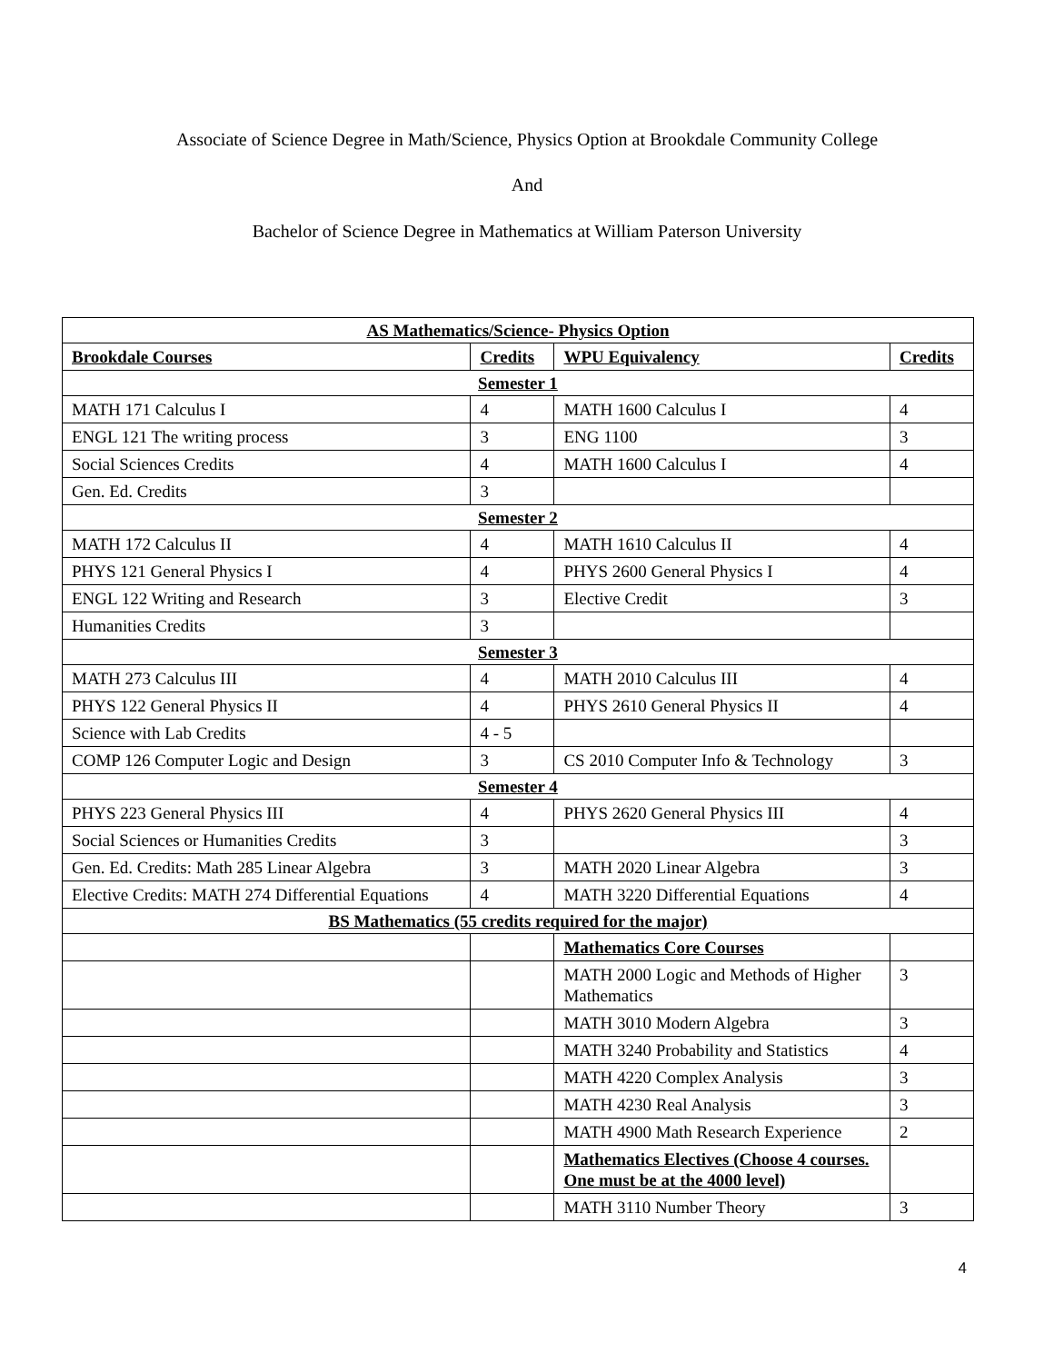Associate of Science Degree in Math/Science, Physics Option at Brookdale Community College
And
Bachelor of Science Degree in Mathematics at William Paterson University
| AS Mathematics/Science- Physics Option | | | |
| Brookdale Courses | Credits | WPU Equivalency | Credits |
| Semester 1 | | | |
| MATH 171 Calculus I | 4 | MATH 1600 Calculus I | 4 |
| ENGL 121 The writing process | 3 | ENG 1100 | 3 |
| Social Sciences Credits | 4 | MATH 1600 Calculus I | 4 |
| Gen. Ed. Credits | 3 | | |
| Semester 2 | | | |
| MATH 172 Calculus II | 4 | MATH 1610 Calculus II | 4 |
| PHYS 121 General Physics I | 4 | PHYS 2600 General Physics I | 4 |
| ENGL 122 Writing and Research | 3 | Elective Credit | 3 |
| Humanities Credits | 3 | | |
| Semester 3 | | | |
| MATH 273 Calculus III | 4 | MATH 2010 Calculus III | 4 |
| PHYS 122 General Physics II | 4 | PHYS 2610 General Physics II | 4 |
| Science with Lab Credits | 4 - 5 | | |
| COMP 126 Computer Logic and Design | 3 | CS 2010 Computer Info & Technology | 3 |
| Semester 4 | | | |
| PHYS 223 General Physics III | 4 | PHYS 2620 General Physics III | 4 |
| Social Sciences or Humanities Credits | 3 | | 3 |
| Gen. Ed. Credits: Math 285 Linear Algebra | 3 | MATH 2020 Linear Algebra | 3 |
| Elective Credits: MATH 274 Differential Equations | 4 | MATH 3220 Differential Equations | 4 |
| BS Mathematics (55 credits required for the major) | | | |
| | | Mathematics Core Courses | |
| | | MATH 2000 Logic and Methods of Higher Mathematics | 3 |
| | | MATH 3010 Modern Algebra | 3 |
| | | MATH 3240 Probability and Statistics | 4 |
| | | MATH 4220 Complex Analysis | 3 |
| | | MATH 4230 Real Analysis | 3 |
| | | MATH 4900 Math Research Experience | 2 |
| | | Mathematics Electives (Choose 4 courses. One must be at the 4000 level) | |
| | | MATH 3110 Number Theory | 3 |
4